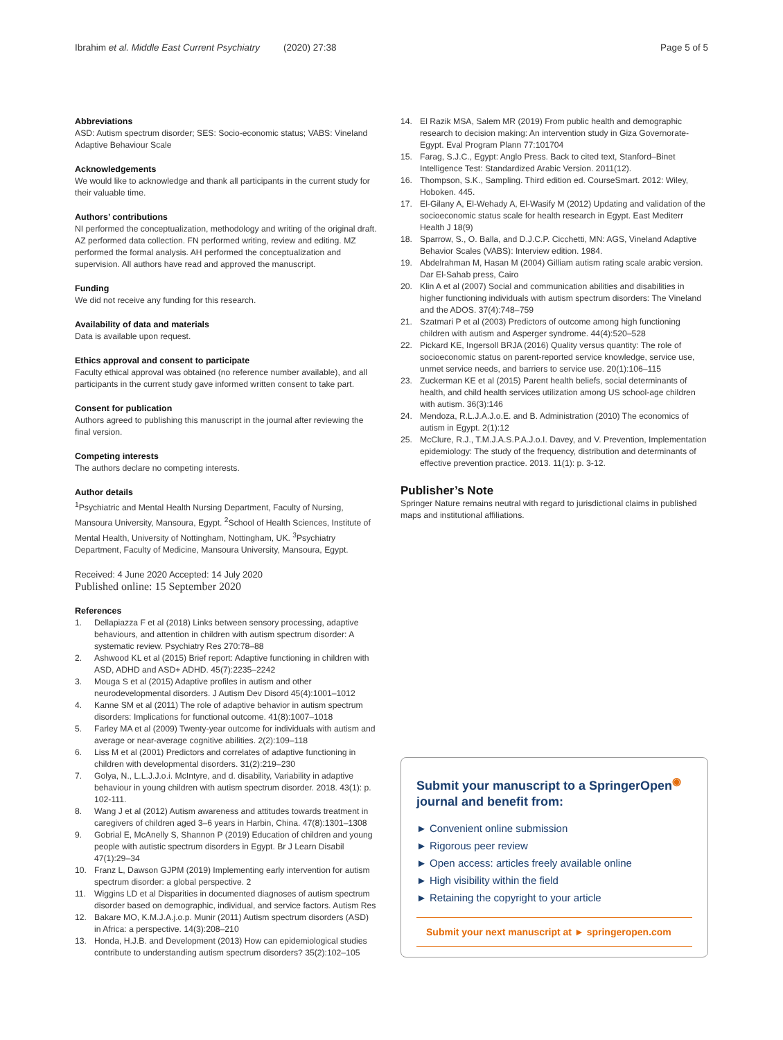Ibrahim et al. Middle East Current Psychiatry (2020) 27:38 Page 5 of 5
Abbreviations
ASD: Autism spectrum disorder; SES: Socio-economic status; VABS: Vineland Adaptive Behaviour Scale
Acknowledgements
We would like to acknowledge and thank all participants in the current study for their valuable time.
Authors’ contributions
NI performed the conceptualization, methodology and writing of the original draft. AZ performed data collection. FN performed writing, review and editing. MZ performed the formal analysis. AH performed the conceptualization and supervision. All authors have read and approved the manuscript.
Funding
We did not receive any funding for this research.
Availability of data and materials
Data is available upon request.
Ethics approval and consent to participate
Faculty ethical approval was obtained (no reference number available), and all participants in the current study gave informed written consent to take part.
Consent for publication
Authors agreed to publishing this manuscript in the journal after reviewing the final version.
Competing interests
The authors declare no competing interests.
Author details
<sup>1</sup> Psychiatric and Mental Health Nursing Department, Faculty of Nursing, Mansoura University, Mansoura, Egypt. <sup>2</sup>School of Health Sciences, Institute of Mental Health, University of Nottingham, Nottingham, UK. <sup>3</sup>Psychiatry Department, Faculty of Medicine, Mansoura University, Mansoura, Egypt.
Received: 4 June 2020 Accepted: 14 July 2020
Published online: 15 September 2020
References
1. Dellapiazza F et al (2018) Links between sensory processing, adaptive behaviours, and attention in children with autism spectrum disorder: A systematic review. Psychiatry Res 270:78–88
2. Ashwood KL et al (2015) Brief report: Adaptive functioning in children with ASD, ADHD and ASD+ ADHD. 45(7):2235–2242
3. Mouga S et al (2015) Adaptive profiles in autism and other neurodevelopmental disorders. J Autism Dev Disord 45(4):1001–1012
4. Kanne SM et al (2011) The role of adaptive behavior in autism spectrum disorders: Implications for functional outcome. 41(8):1007–1018
5. Farley MA et al (2009) Twenty-year outcome for individuals with autism and average or near-average cognitive abilities. 2(2):109–118
6. Liss M et al (2001) Predictors and correlates of adaptive functioning in children with developmental disorders. 31(2):219–230
7. Golya, N., L.L.J.J.o.i. McIntyre, and d. disability, Variability in adaptive behaviour in young children with autism spectrum disorder. 2018. 43(1): p. 102-111.
8. Wang J et al (2012) Autism awareness and attitudes towards treatment in caregivers of children aged 3–6 years in Harbin, China. 47(8):1301–1308
9. Gobrial E, McAnelly S, Shannon P (2019) Education of children and young people with autistic spectrum disorders in Egypt. Br J Learn Disabil 47(1):29–34
10. Franz L, Dawson GJPM (2019) Implementing early intervention for autism spectrum disorder: a global perspective. 2
11. Wiggins LD et al Disparities in documented diagnoses of autism spectrum disorder based on demographic, individual, and service factors. Autism Res
12. Bakare MO, K.M.J.A.j.o.p. Munir (2011) Autism spectrum disorders (ASD) in Africa: a perspective. 14(3):208–210
13. Honda, H.J.B. and Development (2013) How can epidemiological studies contribute to understanding autism spectrum disorders? 35(2):102–105
14. El Razik MSA, Salem MR (2019) From public health and demographic research to decision making: An intervention study in Giza Governorate-Egypt. Eval Program Plann 77:101704
15. Farag, S.J.C., Egypt: Anglo Press. Back to cited text, Stanford–Binet Intelligence Test: Standardized Arabic Version. 2011(12).
16. Thompson, S.K., Sampling. Third edition ed. CourseSmart. 2012: Wiley, Hoboken. 445.
17. El-Gilany A, El-Wehady A, El-Wasify M (2012) Updating and validation of the socioeconomic status scale for health research in Egypt. East Mediterr Health J 18(9)
18. Sparrow, S., O. Balla, and D.J.C.P. Cicchetti, MN: AGS, Vineland Adaptive Behavior Scales (VABS): Interview edition. 1984.
19. Abdelrahman M, Hasan M (2004) Gilliam autism rating scale arabic version. Dar El-Sahab press, Cairo
20. Klin A et al (2007) Social and communication abilities and disabilities in higher functioning individuals with autism spectrum disorders: The Vineland and the ADOS. 37(4):748–759
21. Szatmari P et al (2003) Predictors of outcome among high functioning children with autism and Asperger syndrome. 44(4):520–528
22. Pickard KE, Ingersoll BRJA (2016) Quality versus quantity: The role of socioeconomic status on parent-reported service knowledge, service use, unmet service needs, and barriers to service use. 20(1):106–115
23. Zuckerman KE et al (2015) Parent health beliefs, social determinants of health, and child health services utilization among US school-age children with autism. 36(3):146
24. Mendoza, R.L.J.A.J.o.E. and B. Administration (2010) The economics of autism in Egypt. 2(1):12
25. McClure, R.J., T.M.J.A.S.P.A.J.o.I. Davey, and V. Prevention, Implementation epidemiology: The study of the frequency, distribution and determinants of effective prevention practice. 2013. 11(1): p. 3-12.
Publisher’s Note
Springer Nature remains neutral with regard to jurisdictional claims in published maps and institutional affiliations.
Submit your manuscript to a SpringerOpen<sup>◉</sup> journal and benefit from:
► Convenient online submission
► Rigorous peer review
► Open access: articles freely available online
► High visibility within the field
► Retaining the copyright to your article
Submit your next manuscript at ► springeropen.com